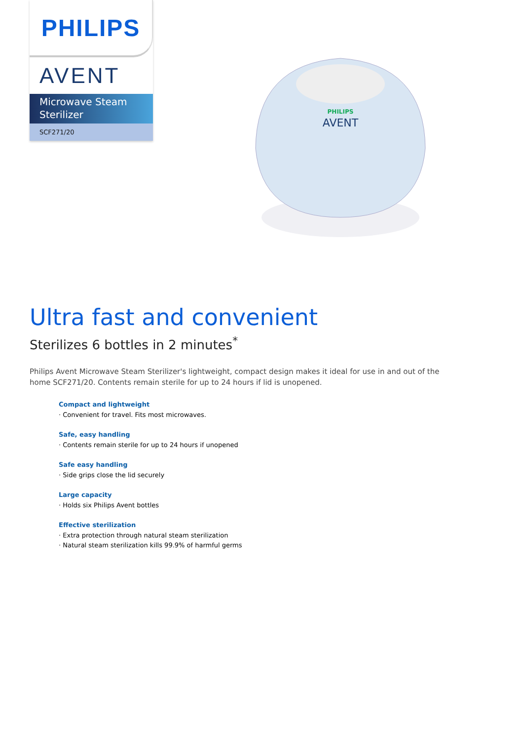PHILIPS
AVENT
Microwave Steam Sterilizer
SCF271/20
PHILIPS
AVENT
Ultra fast and convenient
Sterilizes 6 bottles in 2 minutes<sup>*</sup>
Philips Avent Microwave Steam Sterilizer's lightweight, compact design makes it ideal for use in and out of the home SCF271/20. Contents remain sterile for up to 24 hours if lid is unopened.
Compact and lightweight
· Convenient for travel. Fits most microwaves.
Safe, easy handling
· Contents remain sterile for up to 24 hours if unopened
Safe easy handling
· Side grips close the lid securely
Large capacity
· Holds six Philips Avent bottles
Effective sterilization
· Extra protection through natural steam sterilization
· Natural steam sterilization kills 99.9% of harmful germs